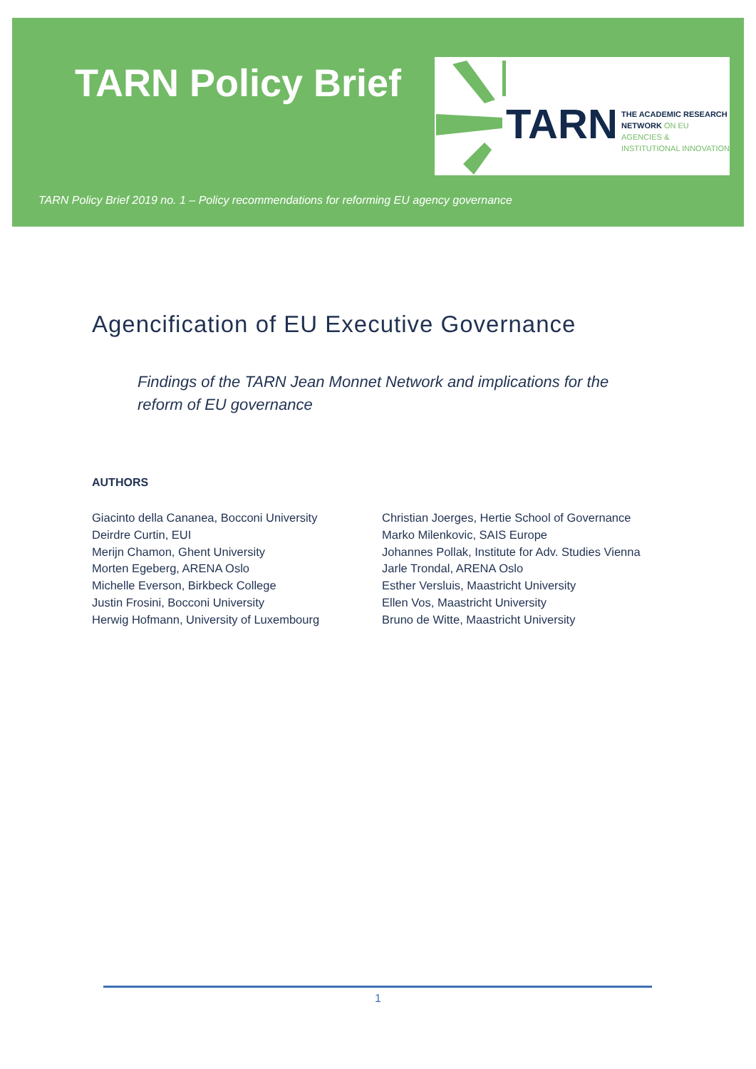TARN Policy Brief
TARN
THE ACADEMIC RESEARCH
NETWORK ON EU AGENCIES &
INSTITUTIONAL INNOVATION
TARN Policy Brief 2019 no. 1 – Policy recommendations for reforming EU agency governance
Agencification of EU Executive Governance
Findings of the TARN Jean Monnet Network and implications for the reform of EU governance
AUTHORS
Giacinto della Cananea, Bocconi University
Deirdre Curtin, EUI
Merijn Chamon, Ghent University
Morten Egeberg, ARENA Oslo
Michelle Everson, Birkbeck College
Justin Frosini, Bocconi University
Herwig Hofmann, University of Luxembourg
Christian Joerges, Hertie School of Governance
Marko Milenkovic, SAIS Europe
Johannes Pollak, Institute for Adv. Studies Vienna
Jarle Trondal, ARENA Oslo
Esther Versluis, Maastricht University
Ellen Vos, Maastricht University
Bruno de Witte, Maastricht University
1